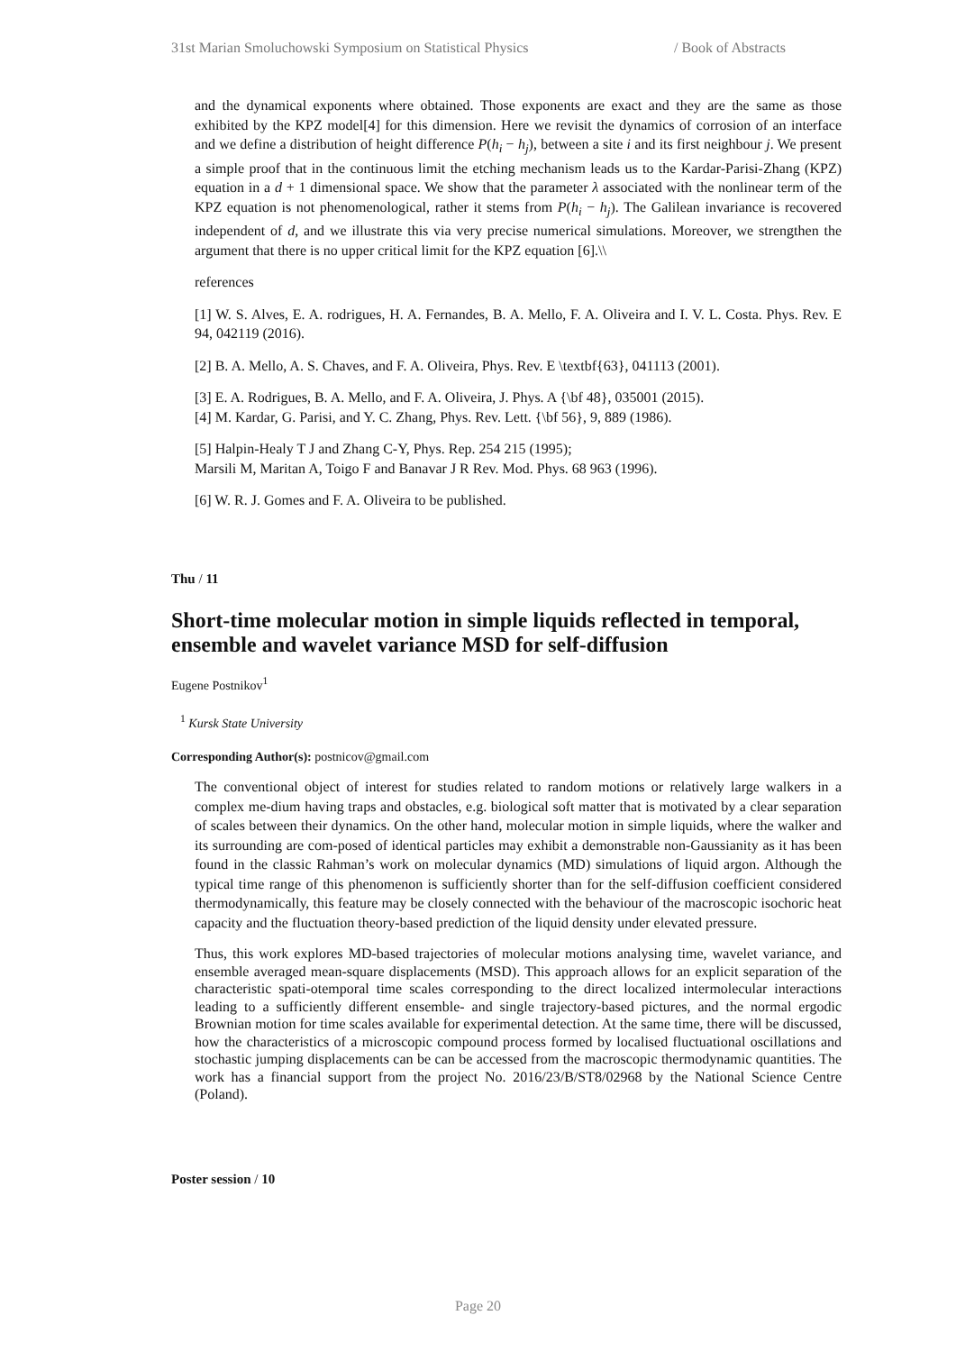31st Marian Smoluchowski Symposium on Statistical Physics / Book of Abstracts
and the dynamical exponents where obtained. Those exponents are exact and they are the same as those exhibited by the KPZ model[4] for this dimension. Here we revisit the dynamics of corrosion of an interface and we define a distribution of height difference P(h<sub>i</sub> − h<sub>j</sub>), between a site i and its first neighbour j. We present a simple proof that in the continuous limit the etching mechanism leads us to the Kardar-Parisi-Zhang (KPZ) equation in a d + 1 dimensional space. We show that the parameter λ associated with the nonlinear term of the KPZ equation is not phenomenological, rather it stems from P(h<sub>i</sub> − h<sub>j</sub>). The Galilean invariance is recovered independent of d, and we illustrate this via very precise numerical simulations. Moreover, we strengthen the argument that there is no upper critical limit for the KPZ equation [6].\\
references
[1] W. S. Alves, E. A. rodrigues, H. A. Fernandes, B. A. Mello, F. A. Oliveira and I. V. L. Costa. Phys. Rev. E 94, 042119 (2016).
[2] B. A. Mello, A. S. Chaves, and F. A. Oliveira, Phys. Rev. E \textbf{63}, 041113 (2001).
[3] E. A. Rodrigues, B. A. Mello, and F. A. Oliveira, J. Phys. A {\bf 48}, 035001 (2015).
[4] M. Kardar, G. Parisi, and Y. C. Zhang, Phys. Rev. Lett. {\bf 56}, 9, 889 (1986).
[5] Halpin-Healy T J and Zhang C-Y, Phys. Rep. 254 215 (1995);
Marsili M, Maritan A, Toigo F and Banavar J R Rev. Mod. Phys. 68 963 (1996).
[6] W. R. J. Gomes and F. A. Oliveira to be published.
Thu / 11
Short-time molecular motion in simple liquids reflected in temporal, ensemble and wavelet variance MSD for self-diffusion
Eugene Postnikov<sup>1</sup>
<sup>1</sup> Kursk State University
Corresponding Author(s): postnicov@gmail.com
The conventional object of interest for studies related to random motions or relatively large walkers in a complex me-dium having traps and obstacles, e.g. biological soft matter that is motivated by a clear separation of scales between their dynamics. On the other hand, molecular motion in simple liquids, where the walker and its surrounding are com-posed of identical particles may exhibit a demonstrable non-Gaussianity as it has been found in the classic Rahman’s work on molecular dynamics (MD) simulations of liquid argon. Although the typical time range of this phenomenon is sufficiently shorter than for the self-diffusion coefficient considered thermodynamically, this feature may be closely connected with the behaviour of the macroscopic isochoric heat capacity and the fluctuation theory-based prediction of the liquid density under elevated pressure.
Thus, this work explores MD-based trajectories of molecular motions analysing time, wavelet variance, and ensemble averaged mean-square displacements (MSD). This approach allows for an explicit separation of the characteristic spati-otemporal time scales corresponding to the direct localized intermolecular interactions leading to a sufficiently different ensemble- and single trajectory-based pictures, and the normal ergodic Brownian motion for time scales available for experimental detection. At the same time, there will be discussed, how the characteristics of a microscopic compound process formed by localised fluctuational oscillations and stochastic jumping displacements can be can be accessed from the macroscopic thermodynamic quantities. The work has a financial support from the project No. 2016/23/B/ST8/02968 by the National Science Centre (Poland).
Poster session / 10
Page 20